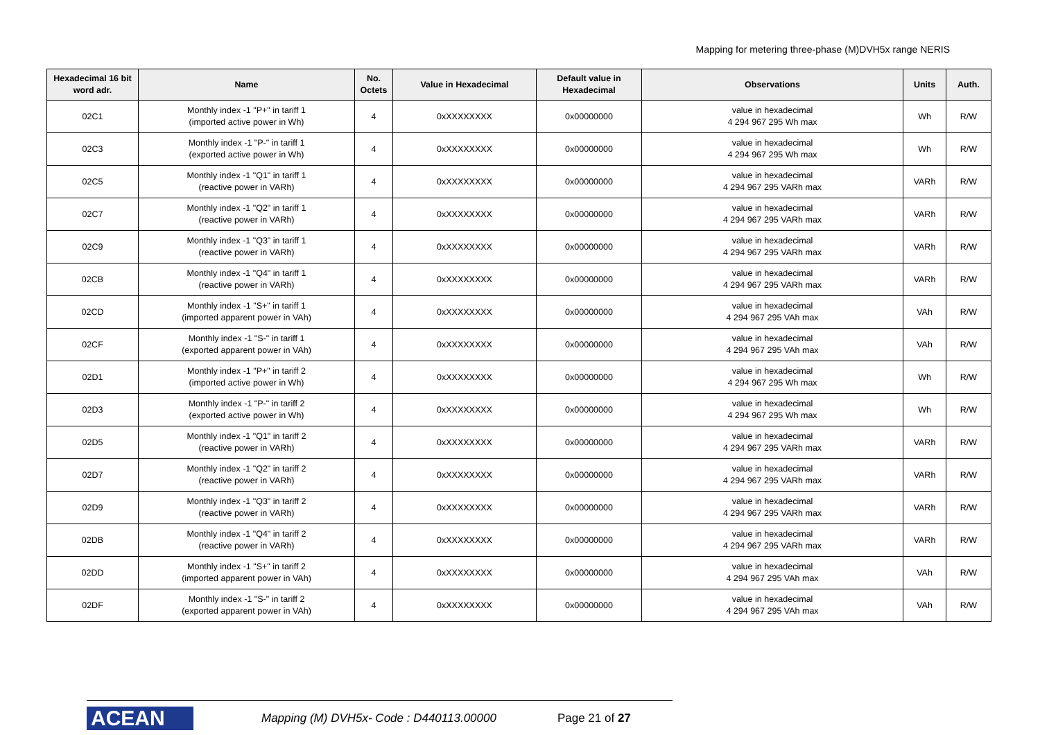Mapping for metering three-phase (M)DVH5x range NERIS
| Hexadecimal 16 bit word adr. | Name | No. Octets | Value in Hexadecimal | Default value in Hexadecimal | Observations | Units | Auth. |
| --- | --- | --- | --- | --- | --- | --- | --- |
| 02C1 | Monthly index -1 "P+" in tariff 1 (imported active power in Wh) | 4 | 0xXXXXXXXX | 0x00000000 | value in hexadecimal 4 294 967 295 Wh max | Wh | R/W |
| 02C3 | Monthly index -1 "P-" in tariff 1 (exported active power in Wh) | 4 | 0xXXXXXXXX | 0x00000000 | value in hexadecimal 4 294 967 295 Wh max | Wh | R/W |
| 02C5 | Monthly index -1 "Q1" in tariff 1 (reactive power in VARh) | 4 | 0xXXXXXXXX | 0x00000000 | value in hexadecimal 4 294 967 295 VARh max | VARh | R/W |
| 02C7 | Monthly index -1 "Q2" in tariff 1 (reactive power in VARh) | 4 | 0xXXXXXXXX | 0x00000000 | value in hexadecimal 4 294 967 295 VARh max | VARh | R/W |
| 02C9 | Monthly index -1 "Q3" in tariff 1 (reactive power in VARh) | 4 | 0xXXXXXXXX | 0x00000000 | value in hexadecimal 4 294 967 295 VARh max | VARh | R/W |
| 02CB | Monthly index -1 "Q4" in tariff 1 (reactive power in VARh) | 4 | 0xXXXXXXXX | 0x00000000 | value in hexadecimal 4 294 967 295 VARh max | VARh | R/W |
| 02CD | Monthly index -1 "S+" in tariff 1 (imported apparent power in VAh) | 4 | 0xXXXXXXXX | 0x00000000 | value in hexadecimal 4 294 967 295 VAh max | VAh | R/W |
| 02CF | Monthly index -1 "S-" in tariff 1 (exported apparent power in VAh) | 4 | 0xXXXXXXXX | 0x00000000 | value in hexadecimal 4 294 967 295 VAh max | VAh | R/W |
| 02D1 | Monthly index -1 "P+" in tariff 2 (imported active power in Wh) | 4 | 0xXXXXXXXX | 0x00000000 | value in hexadecimal 4 294 967 295 Wh max | Wh | R/W |
| 02D3 | Monthly index -1 "P-" in tariff 2 (exported active power in Wh) | 4 | 0xXXXXXXXX | 0x00000000 | value in hexadecimal 4 294 967 295 Wh max | Wh | R/W |
| 02D5 | Monthly index -1 "Q1" in tariff 2 (reactive power in VARh) | 4 | 0xXXXXXXXX | 0x00000000 | value in hexadecimal 4 294 967 295 VARh max | VARh | R/W |
| 02D7 | Monthly index -1 "Q2" in tariff 2 (reactive power in VARh) | 4 | 0xXXXXXXXX | 0x00000000 | value in hexadecimal 4 294 967 295 VARh max | VARh | R/W |
| 02D9 | Monthly index -1 "Q3" in tariff 2 (reactive power in VARh) | 4 | 0xXXXXXXXX | 0x00000000 | value in hexadecimal 4 294 967 295 VARh max | VARh | R/W |
| 02DB | Monthly index -1 "Q4" in tariff 2 (reactive power in VARh) | 4 | 0xXXXXXXXX | 0x00000000 | value in hexadecimal 4 294 967 295 VARh max | VARh | R/W |
| 02DD | Monthly index -1 "S+" in tariff 2 (imported apparent power in VAh) | 4 | 0xXXXXXXXX | 0x00000000 | value in hexadecimal 4 294 967 295 VAh max | VAh | R/W |
| 02DF | Monthly index -1 "S-" in tariff 2 (exported apparent power in VAh) | 4 | 0xXXXXXXXX | 0x00000000 | value in hexadecimal 4 294 967 295 VAh max | VAh | R/W |
ACEAN
Mapping (M) DVH5x- Code : D440113.00000
Page 21 of 27